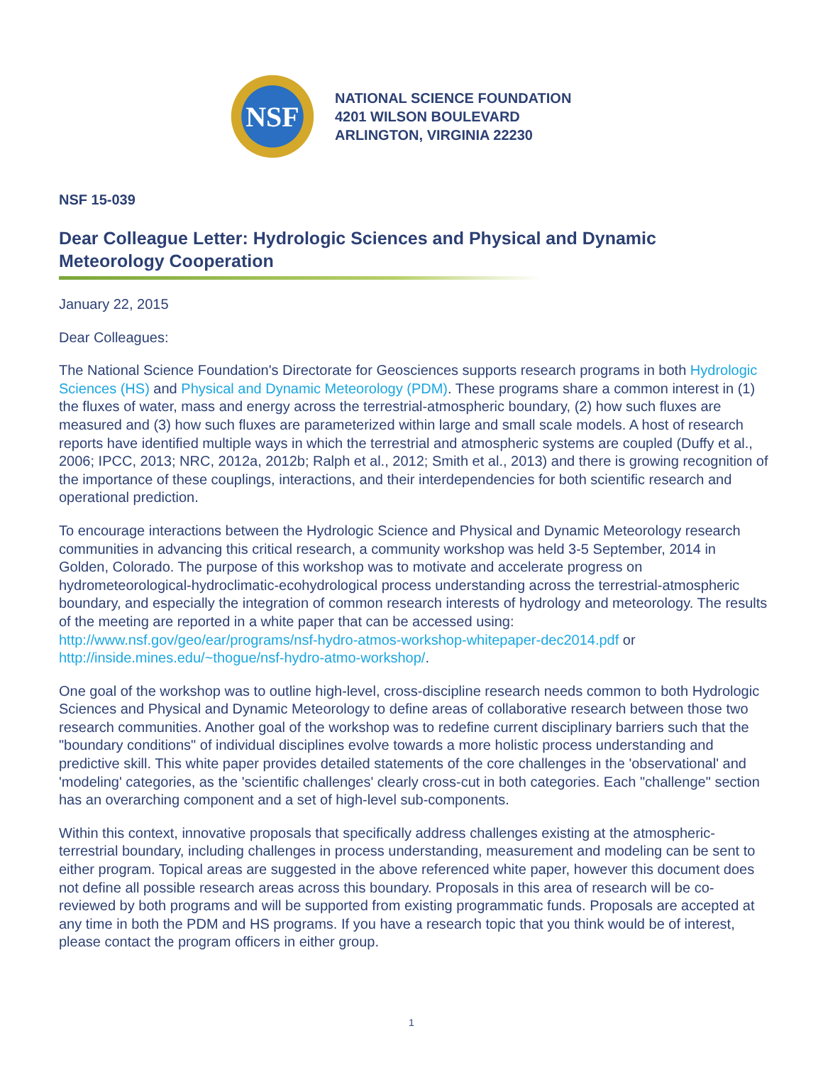NSF
NATIONAL SCIENCE FOUNDATION
4201 WILSON BOULEVARD
ARLINGTON, VIRGINIA 22230
NSF 15-039
Dear Colleague Letter: Hydrologic Sciences and Physical and Dynamic Meteorology Cooperation
January 22, 2015
Dear Colleagues:
The National Science Foundation's Directorate for Geosciences supports research programs in both Hydrologic Sciences (HS) and Physical and Dynamic Meteorology (PDM). These programs share a common interest in (1) the fluxes of water, mass and energy across the terrestrial-atmospheric boundary, (2) how such fluxes are measured and (3) how such fluxes are parameterized within large and small scale models. A host of research reports have identified multiple ways in which the terrestrial and atmospheric systems are coupled (Duffy et al., 2006; IPCC, 2013; NRC, 2012a, 2012b; Ralph et al., 2012; Smith et al., 2013) and there is growing recognition of the importance of these couplings, interactions, and their interdependencies for both scientific research and operational prediction.
To encourage interactions between the Hydrologic Science and Physical and Dynamic Meteorology research communities in advancing this critical research, a community workshop was held 3-5 September, 2014 in Golden, Colorado. The purpose of this workshop was to motivate and accelerate progress on hydrometeorological-hydroclimatic-ecohydrological process understanding across the terrestrial-atmospheric boundary, and especially the integration of common research interests of hydrology and meteorology. The results of the meeting are reported in a white paper that can be accessed using: http://www.nsf.gov/geo/ear/programs/nsf-hydro-atmos-workshop-whitepaper-dec2014.pdf or http://inside.mines.edu/~thogue/nsf-hydro-atmo-workshop/.
One goal of the workshop was to outline high-level, cross-discipline research needs common to both Hydrologic Sciences and Physical and Dynamic Meteorology to define areas of collaborative research between those two research communities. Another goal of the workshop was to redefine current disciplinary barriers such that the "boundary conditions" of individual disciplines evolve towards a more holistic process understanding and predictive skill. This white paper provides detailed statements of the core challenges in the 'observational' and 'modeling' categories, as the 'scientific challenges' clearly cross-cut in both categories. Each "challenge" section has an overarching component and a set of high-level sub-components.
Within this context, innovative proposals that specifically address challenges existing at the atmospheric-terrestrial boundary, including challenges in process understanding, measurement and modeling can be sent to either program. Topical areas are suggested in the above referenced white paper, however this document does not define all possible research areas across this boundary. Proposals in this area of research will be co-reviewed by both programs and will be supported from existing programmatic funds. Proposals are accepted at any time in both the PDM and HS programs. If you have a research topic that you think would be of interest, please contact the program officers in either group.
1